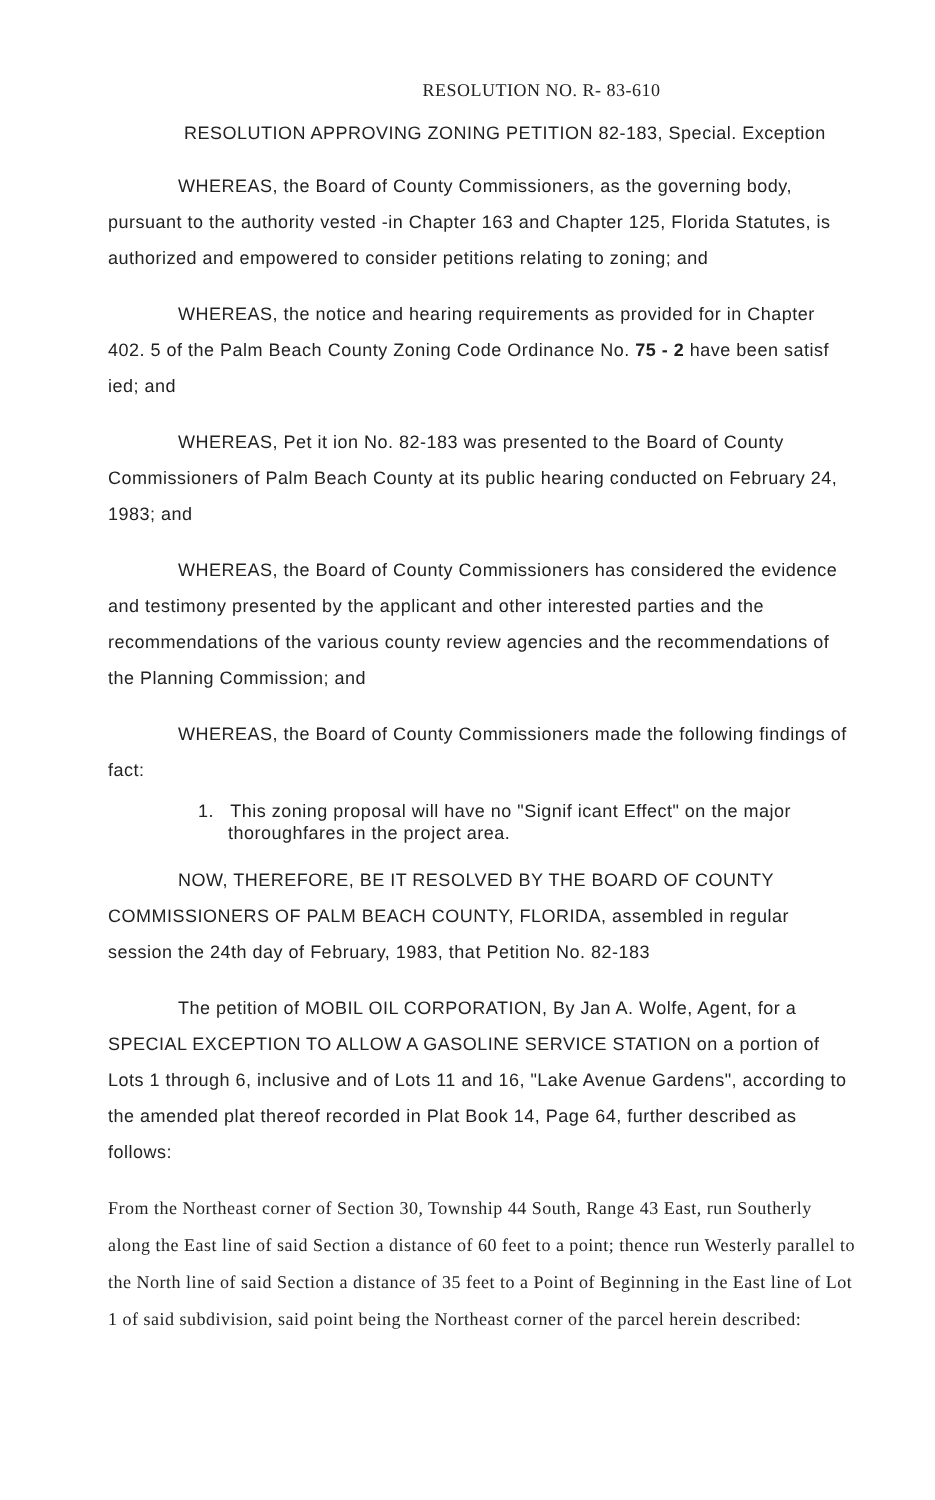RESOLUTION NO. R- 83-610
RESOLUTION APPROVING ZONING PETITION 82-183, Special. Exception
WHEREAS, the Board of County Commissioners, as the governing body, pursuant to the authority vested -in Chapter 163 and Chapter 125, Florida Statutes, is authorized and empowered to consider petitions relating to zoning; and
WHEREAS, the notice and hearing requirements as provided for in Chapter 402. 5 of the Palm Beach County Zoning Code Ordinance No. 75 - 2 have been satisf ied; and
WHEREAS, Pet it ion No. 82-183 was presented to the Board of County Commissioners of Palm Beach County at its public hearing conducted on February 24, 1983; and
WHEREAS, the Board of County Commissioners has considered the evidence and testimony presented by the applicant and other interested parties and the recommendations of the various county review agencies and the recommendations of the Planning Commission; and
WHEREAS, the Board of County Commissioners made the following findings of fact:
1. This zoning proposal will have no "Signif icant Effect" on the major thoroughfares in the project area.
NOW, THEREFORE, BE IT RESOLVED BY THE BOARD OF COUNTY COMMISSIONERS OF PALM BEACH COUNTY, FLORIDA, assembled in regular session the 24th day of February, 1983, that Petition No. 82-183
The petition of MOBIL OIL CORPORATION, By Jan A. Wolfe, Agent, for a SPECIAL EXCEPTION TO ALLOW A GASOLINE SERVICE STATION on a portion of Lots 1 through 6, inclusive and of Lots 11 and 16, "Lake Avenue Gardens", according to the amended plat thereof recorded in Plat Book 14, Page 64, further described as follows:
From the Northeast corner of Section 30, Township 44 South, Range 43 East, run Southerly along the East line of said Section a distance of 60 feet to a point; thence run Westerly parallel to the North line of said Section a distance of 35 feet to a Point of Beginning in the East line of Lot 1 of said subdivision, said point being the Northeast corner of the parcel herein described: